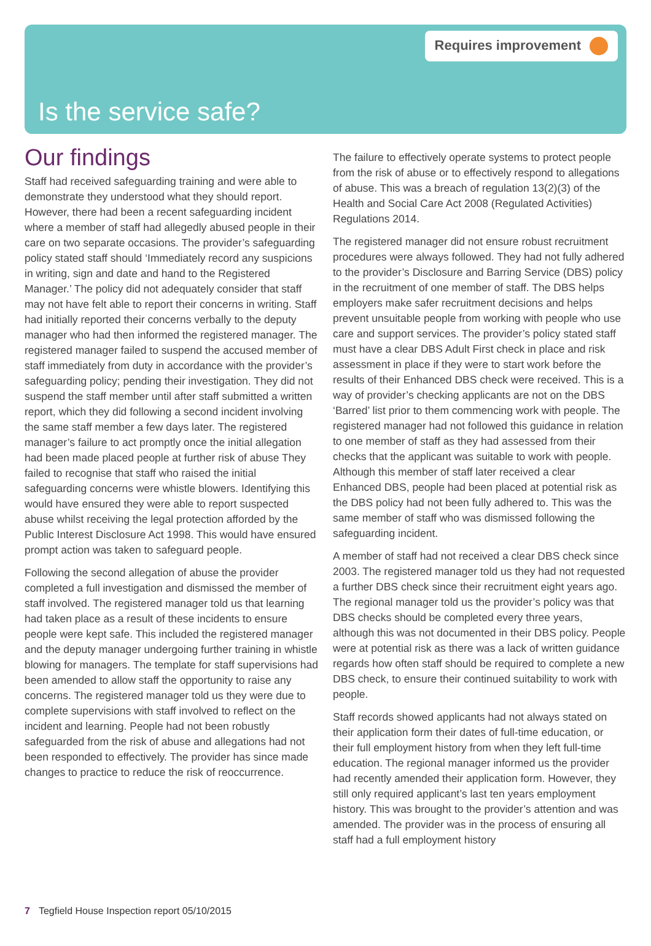Requires improvement
Is the service safe?
Our findings
Staff had received safeguarding training and were able to demonstrate they understood what they should report. However, there had been a recent safeguarding incident where a member of staff had allegedly abused people in their care on two separate occasions. The provider’s safeguarding policy stated staff should ‘Immediately record any suspicions in writing, sign and date and hand to the Registered Manager.’ The policy did not adequately consider that staff may not have felt able to report their concerns in writing. Staff had initially reported their concerns verbally to the deputy manager who had then informed the registered manager. The registered manager failed to suspend the accused member of staff immediately from duty in accordance with the provider’s safeguarding policy; pending their investigation. They did not suspend the staff member until after staff submitted a written report, which they did following a second incident involving the same staff member a few days later. The registered manager’s failure to act promptly once the initial allegation had been made placed people at further risk of abuse They failed to recognise that staff who raised the initial safeguarding concerns were whistle blowers. Identifying this would have ensured they were able to report suspected abuse whilst receiving the legal protection afforded by the Public Interest Disclosure Act 1998. This would have ensured prompt action was taken to safeguard people.
Following the second allegation of abuse the provider completed a full investigation and dismissed the member of staff involved. The registered manager told us that learning had taken place as a result of these incidents to ensure people were kept safe. This included the registered manager and the deputy manager undergoing further training in whistle blowing for managers. The template for staff supervisions had been amended to allow staff the opportunity to raise any concerns. The registered manager told us they were due to complete supervisions with staff involved to reflect on the incident and learning. People had not been robustly safeguarded from the risk of abuse and allegations had not been responded to effectively. The provider has since made changes to practice to reduce the risk of reoccurrence.
The failure to effectively operate systems to protect people from the risk of abuse or to effectively respond to allegations of abuse. This was a breach of regulation 13(2)(3) of the Health and Social Care Act 2008 (Regulated Activities) Regulations 2014.
The registered manager did not ensure robust recruitment procedures were always followed. They had not fully adhered to the provider’s Disclosure and Barring Service (DBS) policy in the recruitment of one member of staff. The DBS helps employers make safer recruitment decisions and helps prevent unsuitable people from working with people who use care and support services. The provider’s policy stated staff must have a clear DBS Adult First check in place and risk assessment in place if they were to start work before the results of their Enhanced DBS check were received. This is a way of provider’s checking applicants are not on the DBS ‘Barred’ list prior to them commencing work with people. The registered manager had not followed this guidance in relation to one member of staff as they had assessed from their checks that the applicant was suitable to work with people. Although this member of staff later received a clear Enhanced DBS, people had been placed at potential risk as the DBS policy had not been fully adhered to. This was the same member of staff who was dismissed following the safeguarding incident.
A member of staff had not received a clear DBS check since 2003. The registered manager told us they had not requested a further DBS check since their recruitment eight years ago. The regional manager told us the provider’s policy was that DBS checks should be completed every three years, although this was not documented in their DBS policy. People were at potential risk as there was a lack of written guidance regards how often staff should be required to complete a new DBS check, to ensure their continued suitability to work with people.
Staff records showed applicants had not always stated on their application form their dates of full-time education, or their full employment history from when they left full-time education. The regional manager informed us the provider had recently amended their application form. However, they still only required applicant’s last ten years employment history. This was brought to the provider’s attention and was amended. The provider was in the process of ensuring all staff had a full employment history
7 Tegfield House Inspection report 05/10/2015